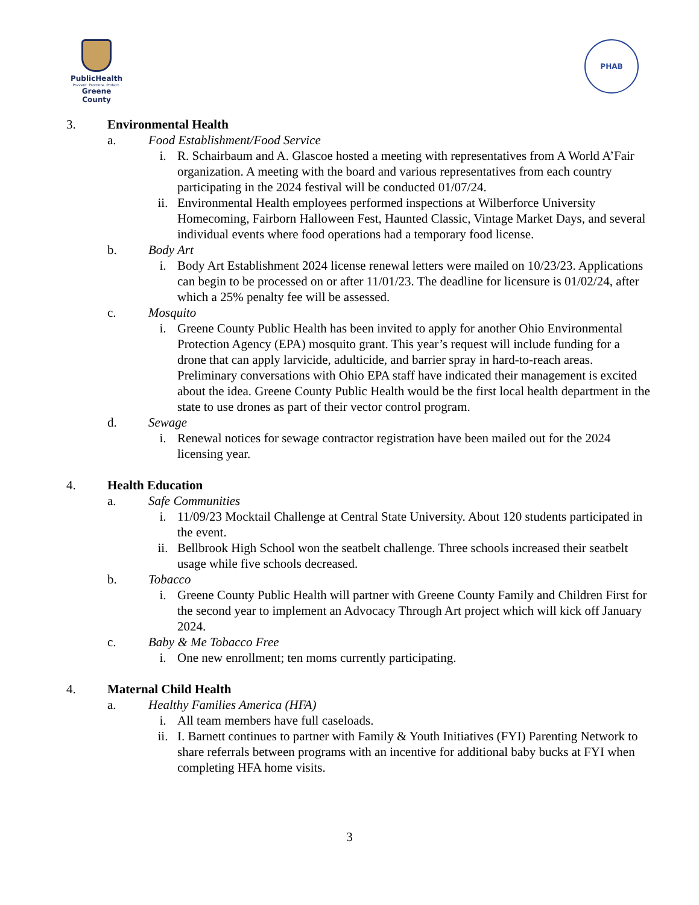PublicHealth
Prevent. Promote. Protect.
Greene County
PHAB
3. Environmental Health
a. Food Establishment/Food Service
i. R. Schairbaum and A. Glascoe hosted a meeting with representatives from A World A’Fair organization. A meeting with the board and various representatives from each country participating in the 2024 festival will be conducted 01/07/24.
ii. Environmental Health employees performed inspections at Wilberforce University Homecoming, Fairborn Halloween Fest, Haunted Classic, Vintage Market Days, and several individual events where food operations had a temporary food license.
b. Body Art
i. Body Art Establishment 2024 license renewal letters were mailed on 10/23/23. Applications can begin to be processed on or after 11/01/23. The deadline for licensure is 01/02/24, after which a 25% penalty fee will be assessed.
c. Mosquito
i. Greene County Public Health has been invited to apply for another Ohio Environmental Protection Agency (EPA) mosquito grant. This year’s request will include funding for a drone that can apply larvicide, adulticide, and barrier spray in hard-to-reach areas. Preliminary conversations with Ohio EPA staff have indicated their management is excited about the idea. Greene County Public Health would be the first local health department in the state to use drones as part of their vector control program.
d. Sewage
i. Renewal notices for sewage contractor registration have been mailed out for the 2024 licensing year.
4. Health Education
a. Safe Communities
i. 11/09/23 Mocktail Challenge at Central State University. About 120 students participated in the event.
ii. Bellbrook High School won the seatbelt challenge. Three schools increased their seatbelt usage while five schools decreased.
b. Tobacco
i. Greene County Public Health will partner with Greene County Family and Children First for the second year to implement an Advocacy Through Art project which will kick off January 2024.
c. Baby & Me Tobacco Free
i. One new enrollment; ten moms currently participating.
4. Maternal Child Health
a. Healthy Families America (HFA)
i. All team members have full caseloads.
ii. I. Barnett continues to partner with Family & Youth Initiatives (FYI) Parenting Network to share referrals between programs with an incentive for additional baby bucks at FYI when completing HFA home visits.
3